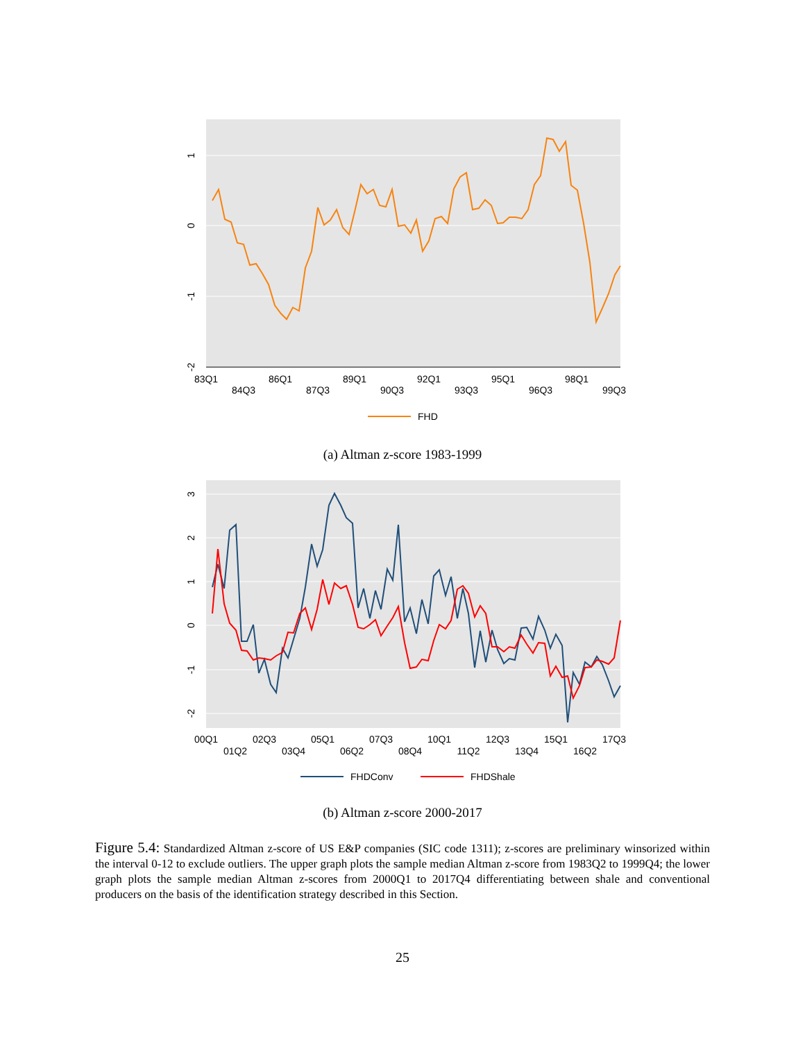83Q1
84Q3
86Q1
87Q3
89Q1
90Q3
92Q1
93Q3
95Q1
96Q3
98Q1
99Q3
1
0
-1
-2
FHD
(a) Altman z-score 1983-1999
00Q1
01Q2
02Q3
03Q4
05Q1
06Q2
07Q3
08Q4
10Q1
11Q2
12Q3
13Q4
15Q1
16Q2
17Q3
3
2
1
0
-1
-2
FHDConv
FHDShale
(b) Altman z-score 2000-2017
Figure 5.4: Standardized Altman z-score of US E&P companies (SIC code 1311); z-scores are preliminary winsorized within the interval 0-12 to exclude outliers. The upper graph plots the sample median Altman z-score from 1983Q2 to 1999Q4; the lower graph plots the sample median Altman z-scores from 2000Q1 to 2017Q4 differentiating between shale and conventional producers on the basis of the identification strategy described in this Section.
25